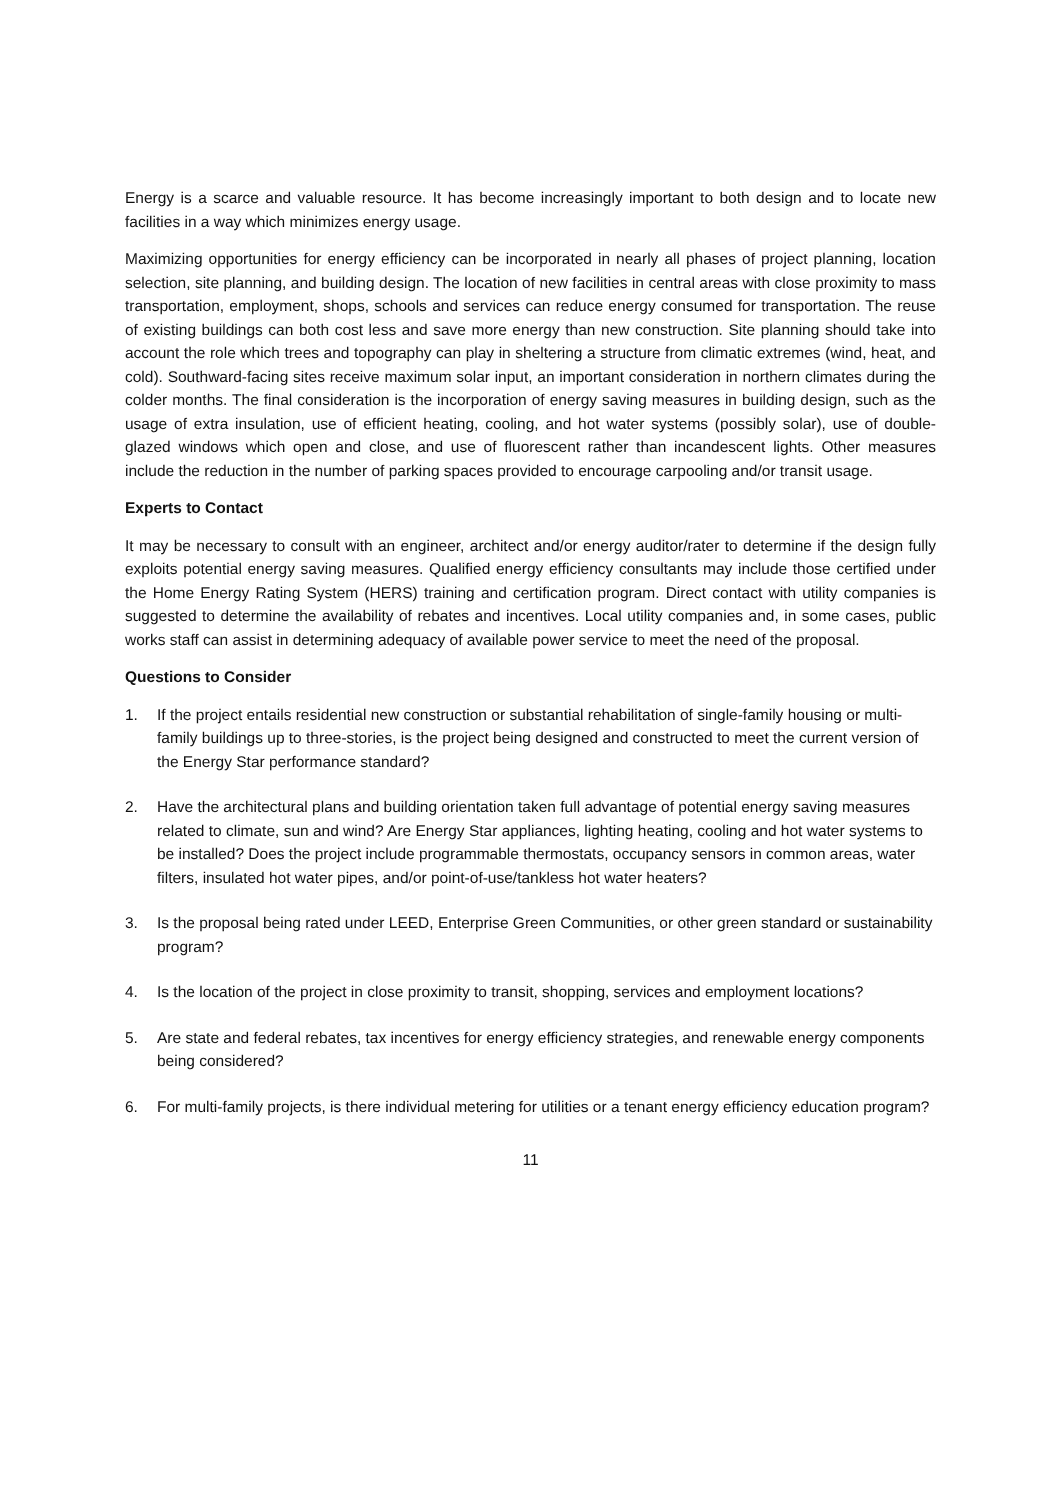Energy is a scarce and valuable resource. It has become increasingly important to both design and to locate new facilities in a way which minimizes energy usage.
Maximizing opportunities for energy efficiency can be incorporated in nearly all phases of project planning, location selection, site planning, and building design. The location of new facilities in central areas with close proximity to mass transportation, employment, shops, schools and services can reduce energy consumed for transportation. The reuse of existing buildings can both cost less and save more energy than new construction. Site planning should take into account the role which trees and topography can play in sheltering a structure from climatic extremes (wind, heat, and cold). Southward-facing sites receive maximum solar input, an important consideration in northern climates during the colder months. The final consideration is the incorporation of energy saving measures in building design, such as the usage of extra insulation, use of efficient heating, cooling, and hot water systems (possibly solar), use of double-glazed windows which open and close, and use of fluorescent rather than incandescent lights. Other measures include the reduction in the number of parking spaces provided to encourage carpooling and/or transit usage.
Experts to Contact
It may be necessary to consult with an engineer, architect and/or energy auditor/rater to determine if the design fully exploits potential energy saving measures. Qualified energy efficiency consultants may include those certified under the Home Energy Rating System (HERS) training and certification program. Direct contact with utility companies is suggested to determine the availability of rebates and incentives. Local utility companies and, in some cases, public works staff can assist in determining adequacy of available power service to meet the need of the proposal.
Questions to Consider
1. If the project entails residential new construction or substantial rehabilitation of single-family housing or multi-family buildings up to three-stories, is the project being designed and constructed to meet the current version of the Energy Star performance standard?
2. Have the architectural plans and building orientation taken full advantage of potential energy saving measures related to climate, sun and wind? Are Energy Star appliances, lighting heating, cooling and hot water systems to be installed? Does the project include programmable thermostats, occupancy sensors in common areas, water filters, insulated hot water pipes, and/or point-of-use/tankless hot water heaters?
3. Is the proposal being rated under LEED, Enterprise Green Communities, or other green standard or sustainability program?
4. Is the location of the project in close proximity to transit, shopping, services and employment locations?
5. Are state and federal rebates, tax incentives for energy efficiency strategies, and renewable energy components being considered?
6. For multi-family projects, is there individual metering for utilities or a tenant energy efficiency education program?
11